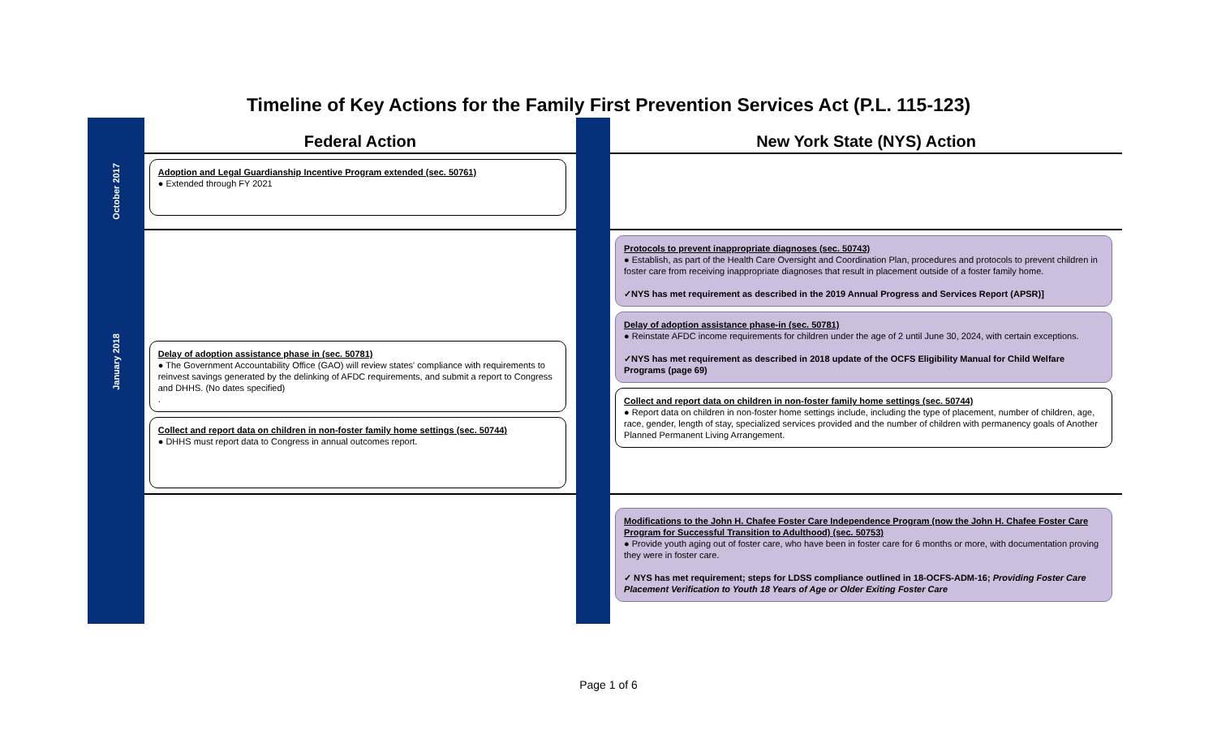Timeline of Key Actions for the Family First Prevention Services Act (P.L. 115-123)
| | Federal Action | | New York State (NYS) Action |
| October 2017 | Adoption and Legal Guardianship Incentive Program extended (sec. 50761) ● Extended through FY 2021 | | |
| January 2018 | Delay of adoption assistance phase in (sec. 50781) ● The Government Accountability Office (GAO) will review states' compliance with requirements to reinvest savings generated by the delinking of AFDC requirements, and submit a report to Congress and DHHS. (No dates specified) . Collect and report data on children in non-foster family home settings (sec. 50744) ● DHHS must report data to Congress in annual outcomes report. | | Protocols to prevent inappropriate diagnoses (sec. 50743) ● Establish, as part of the Health Care Oversight and Coordination Plan, procedures and protocols to prevent children in foster care from receiving inappropriate diagnoses that result in placement outside of a foster family home. ✓NYS has met requirement as described in the 2019 Annual Progress and Services Report (APSR)] Delay of adoption assistance phase-in (sec. 50781) ● Reinstate AFDC income requirements for children under the age of 2 until June 30, 2024, with certain exceptions. ✓NYS has met requirement as described in 2018 update of the OCFS Eligibility Manual for Child Welfare Programs (page 69) Collect and report data on children in non-foster family home settings (sec. 50744) ● Report data on children in non-foster home settings include, including the type of placement, number of children, age, race, gender, length of stay, specialized services provided and the number of children with permanency goals of Another Planned Permanent Living Arrangement. |
| | | | Modifications to the John H. Chafee Foster Care Independence Program (now the John H. Chafee Foster Care Program for Successful Transition to Adulthood) (sec. 50753) ● Provide youth aging out of foster care, who have been in foster care for 6 months or more, with documentation proving they were in foster care. ✓ NYS has met requirement; steps for LDSS compliance outlined in 18-OCFS-ADM-16; Providing Foster Care Placement Verification to Youth 18 Years of Age or Older Exiting Foster Care |
Page 1 of 6